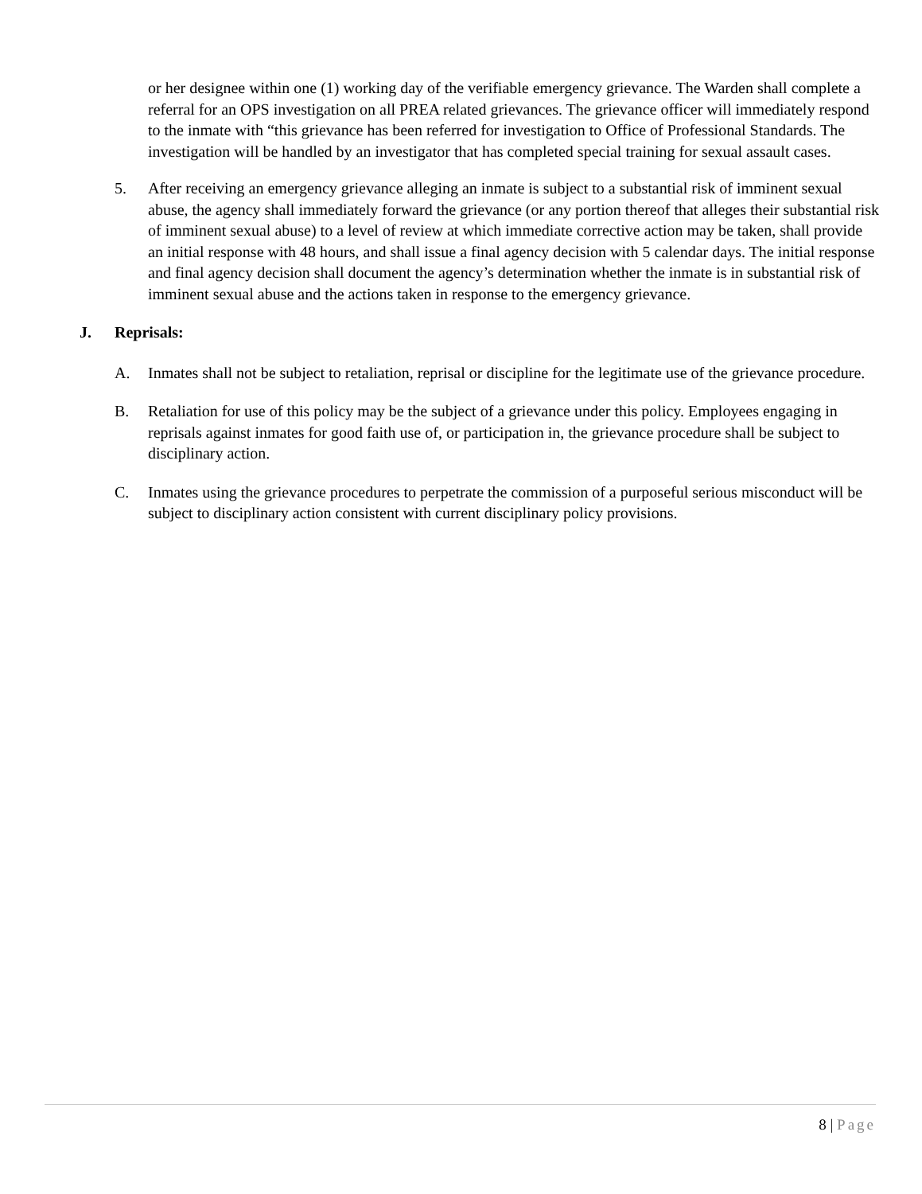or her designee within one (1) working day of the verifiable emergency grievance. The Warden shall complete a referral for an OPS investigation on all PREA related grievances. The grievance officer will immediately respond to the inmate with “this grievance has been referred for investigation to Office of Professional Standards. The investigation will be handled by an investigator that has completed special training for sexual assault cases.
5. After receiving an emergency grievance alleging an inmate is subject to a substantial risk of imminent sexual abuse, the agency shall immediately forward the grievance (or any portion thereof that alleges their substantial risk of imminent sexual abuse) to a level of review at which immediate corrective action may be taken, shall provide an initial response with 48 hours, and shall issue a final agency decision with 5 calendar days. The initial response and final agency decision shall document the agency’s determination whether the inmate is in substantial risk of imminent sexual abuse and the actions taken in response to the emergency grievance.
J. Reprisals:
A. Inmates shall not be subject to retaliation, reprisal or discipline for the legitimate use of the grievance procedure.
B. Retaliation for use of this policy may be the subject of a grievance under this policy. Employees engaging in reprisals against inmates for good faith use of, or participation in, the grievance procedure shall be subject to disciplinary action.
C. Inmates using the grievance procedures to perpetrate the commission of a purposeful serious misconduct will be subject to disciplinary action consistent with current disciplinary policy provisions.
8 | Page